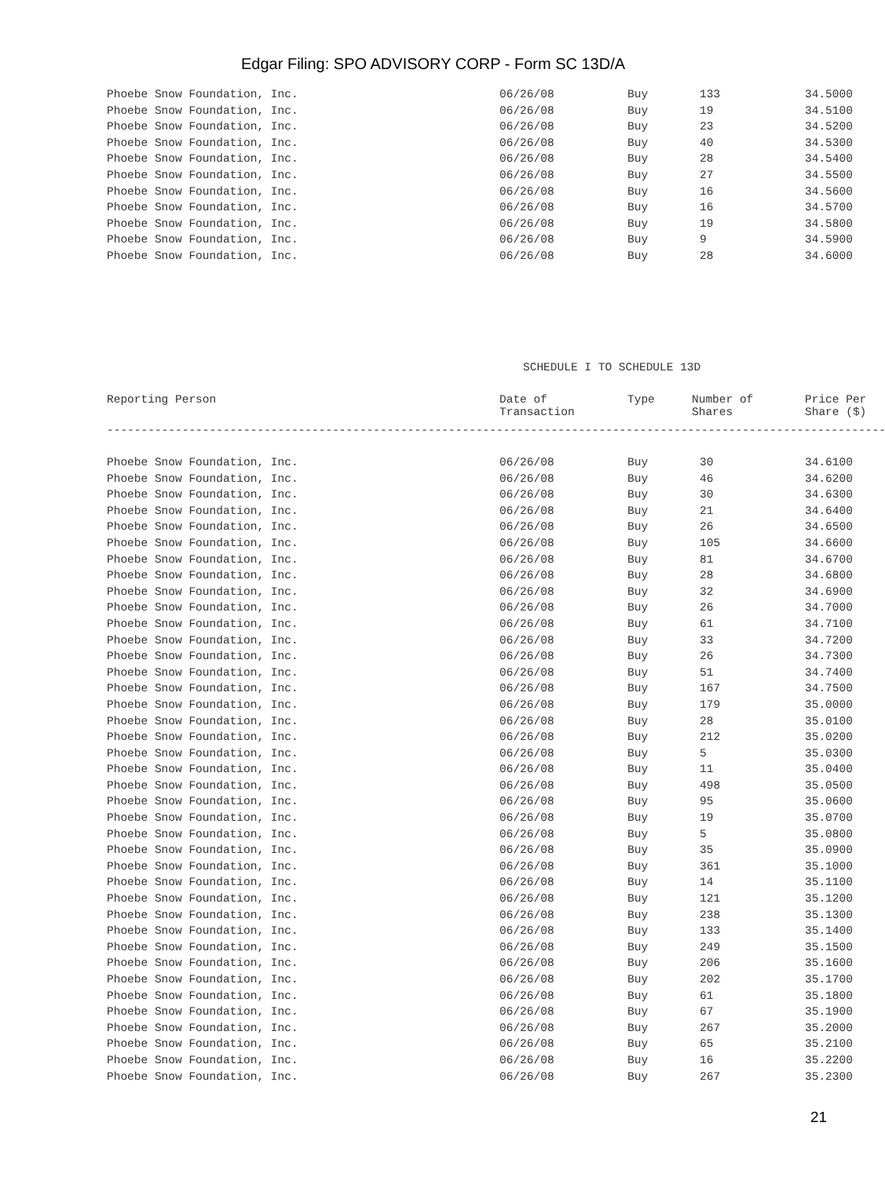Edgar Filing: SPO ADVISORY CORP - Form SC 13D/A
| Phoebe Snow Foundation, Inc. | 06/26/08 | Buy | 133 | 34.5000 |
| Phoebe Snow Foundation, Inc. | 06/26/08 | Buy | 19 | 34.5100 |
| Phoebe Snow Foundation, Inc. | 06/26/08 | Buy | 23 | 34.5200 |
| Phoebe Snow Foundation, Inc. | 06/26/08 | Buy | 40 | 34.5300 |
| Phoebe Snow Foundation, Inc. | 06/26/08 | Buy | 28 | 34.5400 |
| Phoebe Snow Foundation, Inc. | 06/26/08 | Buy | 27 | 34.5500 |
| Phoebe Snow Foundation, Inc. | 06/26/08 | Buy | 16 | 34.5600 |
| Phoebe Snow Foundation, Inc. | 06/26/08 | Buy | 16 | 34.5700 |
| Phoebe Snow Foundation, Inc. | 06/26/08 | Buy | 19 | 34.5800 |
| Phoebe Snow Foundation, Inc. | 06/26/08 | Buy | 9 | 34.5900 |
| Phoebe Snow Foundation, Inc. | 06/26/08 | Buy | 28 | 34.6000 |
SCHEDULE I TO SCHEDULE 13D
| Reporting Person | Date of Transaction | Type | Number of Shares | Price Per Share ($) |
| --- | --- | --- | --- | --- |
------------------------------------------------------------------------------------------------------------------------------
| Phoebe Snow Foundation, Inc. | 06/26/08 | Buy | 30 | 34.6100 |
| Phoebe Snow Foundation, Inc. | 06/26/08 | Buy | 46 | 34.6200 |
| Phoebe Snow Foundation, Inc. | 06/26/08 | Buy | 30 | 34.6300 |
| Phoebe Snow Foundation, Inc. | 06/26/08 | Buy | 21 | 34.6400 |
| Phoebe Snow Foundation, Inc. | 06/26/08 | Buy | 26 | 34.6500 |
| Phoebe Snow Foundation, Inc. | 06/26/08 | Buy | 105 | 34.6600 |
| Phoebe Snow Foundation, Inc. | 06/26/08 | Buy | 81 | 34.6700 |
| Phoebe Snow Foundation, Inc. | 06/26/08 | Buy | 28 | 34.6800 |
| Phoebe Snow Foundation, Inc. | 06/26/08 | Buy | 32 | 34.6900 |
| Phoebe Snow Foundation, Inc. | 06/26/08 | Buy | 26 | 34.7000 |
| Phoebe Snow Foundation, Inc. | 06/26/08 | Buy | 61 | 34.7100 |
| Phoebe Snow Foundation, Inc. | 06/26/08 | Buy | 33 | 34.7200 |
| Phoebe Snow Foundation, Inc. | 06/26/08 | Buy | 26 | 34.7300 |
| Phoebe Snow Foundation, Inc. | 06/26/08 | Buy | 51 | 34.7400 |
| Phoebe Snow Foundation, Inc. | 06/26/08 | Buy | 167 | 34.7500 |
| Phoebe Snow Foundation, Inc. | 06/26/08 | Buy | 179 | 35.0000 |
| Phoebe Snow Foundation, Inc. | 06/26/08 | Buy | 28 | 35.0100 |
| Phoebe Snow Foundation, Inc. | 06/26/08 | Buy | 212 | 35.0200 |
| Phoebe Snow Foundation, Inc. | 06/26/08 | Buy | 5 | 35.0300 |
| Phoebe Snow Foundation, Inc. | 06/26/08 | Buy | 11 | 35.0400 |
| Phoebe Snow Foundation, Inc. | 06/26/08 | Buy | 498 | 35.0500 |
| Phoebe Snow Foundation, Inc. | 06/26/08 | Buy | 95 | 35.0600 |
| Phoebe Snow Foundation, Inc. | 06/26/08 | Buy | 19 | 35.0700 |
| Phoebe Snow Foundation, Inc. | 06/26/08 | Buy | 5 | 35.0800 |
| Phoebe Snow Foundation, Inc. | 06/26/08 | Buy | 35 | 35.0900 |
| Phoebe Snow Foundation, Inc. | 06/26/08 | Buy | 361 | 35.1000 |
| Phoebe Snow Foundation, Inc. | 06/26/08 | Buy | 14 | 35.1100 |
| Phoebe Snow Foundation, Inc. | 06/26/08 | Buy | 121 | 35.1200 |
| Phoebe Snow Foundation, Inc. | 06/26/08 | Buy | 238 | 35.1300 |
| Phoebe Snow Foundation, Inc. | 06/26/08 | Buy | 133 | 35.1400 |
| Phoebe Snow Foundation, Inc. | 06/26/08 | Buy | 249 | 35.1500 |
| Phoebe Snow Foundation, Inc. | 06/26/08 | Buy | 206 | 35.1600 |
| Phoebe Snow Foundation, Inc. | 06/26/08 | Buy | 202 | 35.1700 |
| Phoebe Snow Foundation, Inc. | 06/26/08 | Buy | 61 | 35.1800 |
| Phoebe Snow Foundation, Inc. | 06/26/08 | Buy | 67 | 35.1900 |
| Phoebe Snow Foundation, Inc. | 06/26/08 | Buy | 267 | 35.2000 |
| Phoebe Snow Foundation, Inc. | 06/26/08 | Buy | 65 | 35.2100 |
| Phoebe Snow Foundation, Inc. | 06/26/08 | Buy | 16 | 35.2200 |
| Phoebe Snow Foundation, Inc. | 06/26/08 | Buy | 267 | 35.2300 |
21